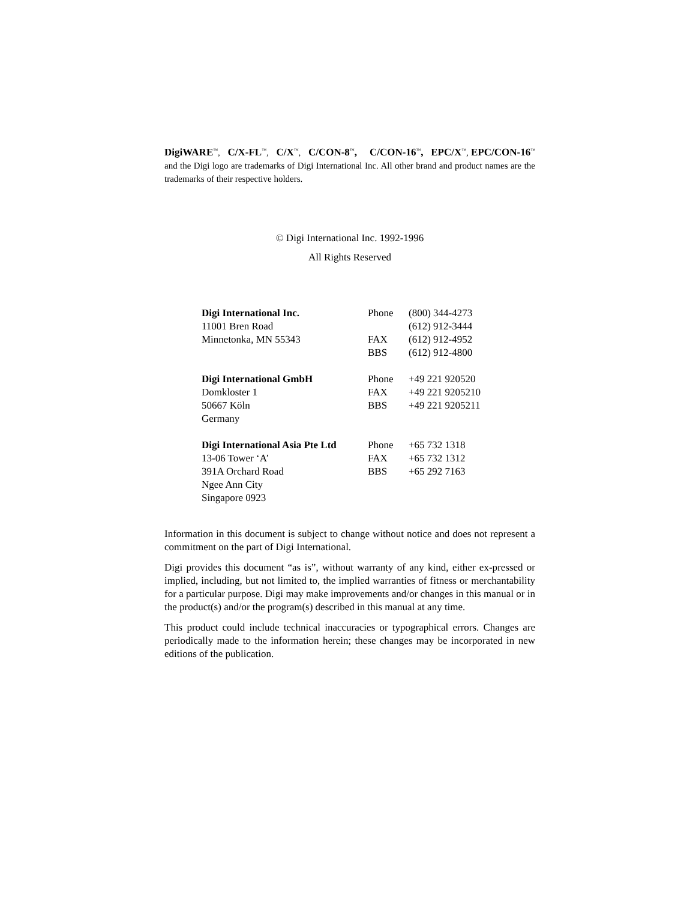DigiWARE<sup>™</sup>, C/X-FL<sup>™</sup>, C/X<sup>™</sup>, C/CON-8<sup>™</sup>, C/CON-16<sup>™</sup>, EPC/X<sup>™</sup>, EPC/CON-16<sup>™</sup> and the Digi logo are trademarks of Digi International Inc. All other brand and product names are the trademarks of their respective holders.
© Digi International Inc. 1992-1996
All Rights Reserved
| Digi International Inc. | Phone | (800) 344-4273 |
| 11001 Bren Road | | (612) 912-3444 |
| Minnetonka, MN 55343 | FAX | (612) 912-4952 |
| | BBS | (612) 912-4800 |
| Digi International GmbH | Phone | +49 221 920520 |
| Domkloster 1 | FAX | +49 221 9205210 |
| 50667 Köln | BBS | +49 221 9205211 |
| Germany | | |
| Digi International Asia Pte Ltd | Phone | +65 732 1318 |
| 13-06 Tower ‘A’ | FAX | +65 732 1312 |
| 391A Orchard Road | BBS | +65 292 7163 |
| Ngee Ann City | | |
| Singapore 0923 | | |
Information in this document is subject to change without notice and does not represent a commitment on the part of Digi International.
Digi provides this document “as is”, without warranty of any kind, either ex-pressed or implied, including, but not limited to, the implied warranties of fitness or merchantability for a particular purpose. Digi may make improvements and/or changes in this manual or in the product(s) and/or the program(s) described in this manual at any time.
This product could include technical inaccuracies or typographical errors. Changes are periodically made to the information herein; these changes may be incorporated in new editions of the publication.